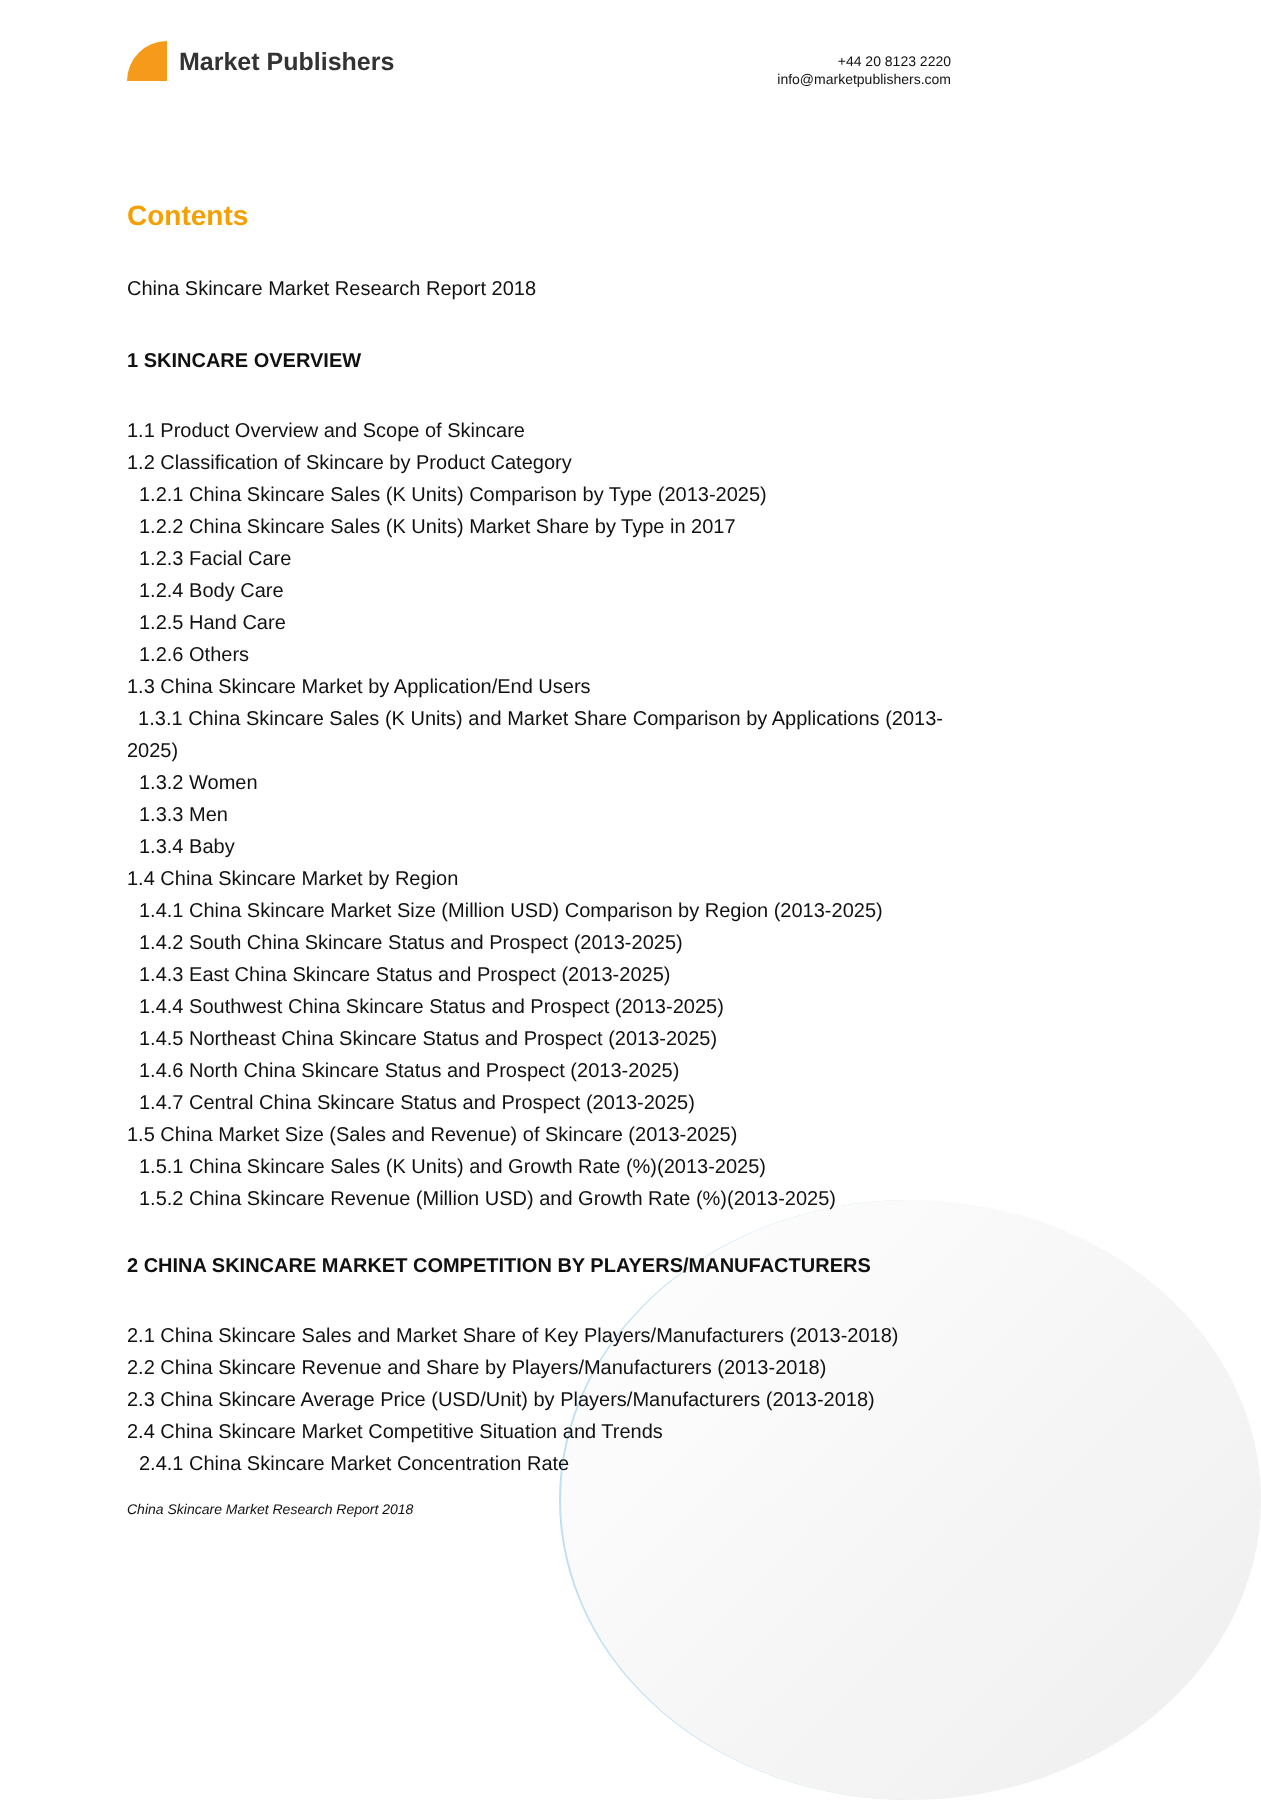Market Publishers
+44 20 8123 2220
info@marketpublishers.com
Contents
China Skincare Market Research Report 2018
1 SKINCARE OVERVIEW
1.1 Product Overview and Scope of Skincare
1.2 Classification of Skincare by Product Category
1.2.1 China Skincare Sales (K Units) Comparison by Type (2013-2025)
1.2.2 China Skincare Sales (K Units) Market Share by Type in 2017
1.2.3 Facial Care
1.2.4 Body Care
1.2.5 Hand Care
1.2.6 Others
1.3 China Skincare Market by Application/End Users
1.3.1 China Skincare Sales (K Units) and Market Share Comparison by Applications (2013-2025)
1.3.2 Women
1.3.3 Men
1.3.4 Baby
1.4 China Skincare Market by Region
1.4.1 China Skincare Market Size (Million USD) Comparison by Region (2013-2025)
1.4.2 South China Skincare Status and Prospect (2013-2025)
1.4.3 East China Skincare Status and Prospect (2013-2025)
1.4.4 Southwest China Skincare Status and Prospect (2013-2025)
1.4.5 Northeast China Skincare Status and Prospect (2013-2025)
1.4.6 North China Skincare Status and Prospect (2013-2025)
1.4.7 Central China Skincare Status and Prospect (2013-2025)
1.5 China Market Size (Sales and Revenue) of Skincare (2013-2025)
1.5.1 China Skincare Sales (K Units) and Growth Rate (%)(2013-2025)
1.5.2 China Skincare Revenue (Million USD) and Growth Rate (%)(2013-2025)
2 CHINA SKINCARE MARKET COMPETITION BY PLAYERS/MANUFACTURERS
2.1 China Skincare Sales and Market Share of Key Players/Manufacturers (2013-2018)
2.2 China Skincare Revenue and Share by Players/Manufacturers (2013-2018)
2.3 China Skincare Average Price (USD/Unit) by Players/Manufacturers (2013-2018)
2.4 China Skincare Market Competitive Situation and Trends
2.4.1 China Skincare Market Concentration Rate
China Skincare Market Research Report 2018